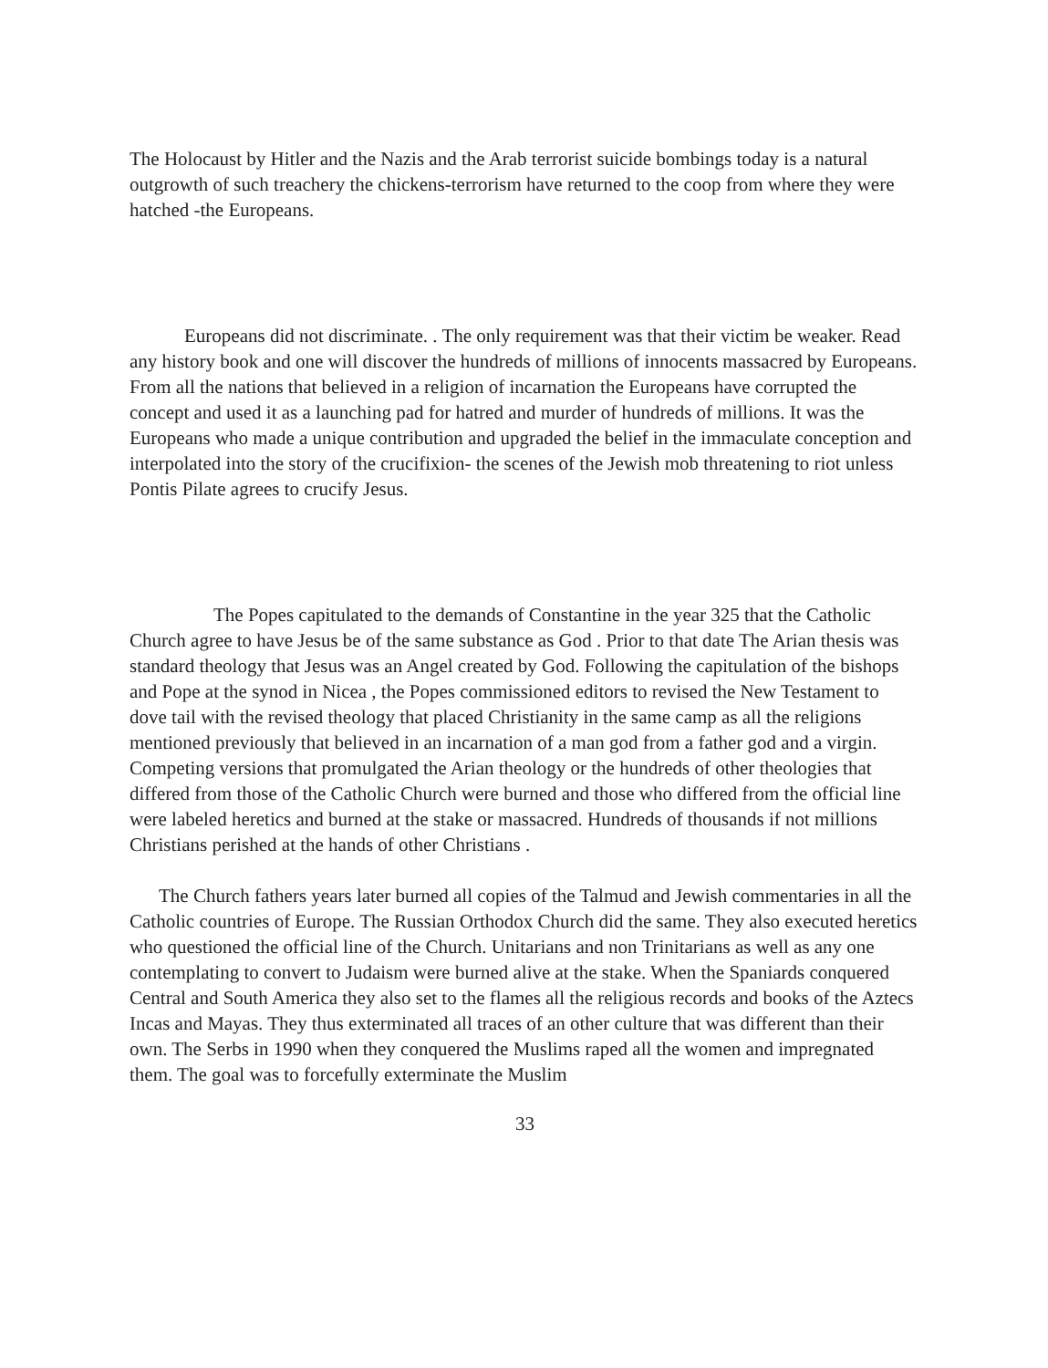The Holocaust by Hitler and the Nazis and the Arab terrorist suicide bombings today is a natural outgrowth of such treachery the chickens-terrorism have returned to the coop from where they were hatched -the Europeans.
Europeans did not discriminate. . The only requirement was that their victim be weaker. Read any history book and one will discover the hundreds of millions of innocents massacred by Europeans. From all the nations that believed in a religion of incarnation the Europeans have corrupted the concept and used it as a launching pad for hatred and murder of hundreds of millions. It was the Europeans who made a unique contribution and upgraded the belief in the immaculate conception and interpolated into the story of the crucifixion- the scenes of the Jewish mob threatening to riot unless Pontis Pilate agrees to crucify Jesus.
The Popes capitulated to the demands of Constantine in the year 325 that the Catholic Church agree to have Jesus be of the same substance as God . Prior to that date The Arian thesis was standard theology that Jesus was an Angel created by God. Following the capitulation of the bishops and Pope at the synod in Nicea , the Popes commissioned editors to revised the New Testament to dove tail with the revised theology that placed Christianity in the same camp as all the religions mentioned previously that believed in an incarnation of a man god from a father god and a virgin. Competing versions that promulgated the Arian theology or the hundreds of other theologies that differed from those of the Catholic Church were burned and those who differed from the official line were labeled heretics and burned at the stake or massacred. Hundreds of thousands if not millions Christians perished at the hands of other Christians .
The Church fathers years later burned all copies of the Talmud and Jewish commentaries in all the Catholic countries of Europe. The Russian Orthodox Church did the same. They also executed heretics who questioned the official line of the Church. Unitarians and non Trinitarians as well as any one contemplating to convert to Judaism were burned alive at the stake. When the Spaniards conquered Central and South America they also set to the flames all the religious records and books of the Aztecs Incas and Mayas. They thus exterminated all traces of an other culture that was different than their own. The Serbs in 1990 when they conquered the Muslims raped all the women and impregnated them. The goal was to forcefully exterminate the Muslim
33